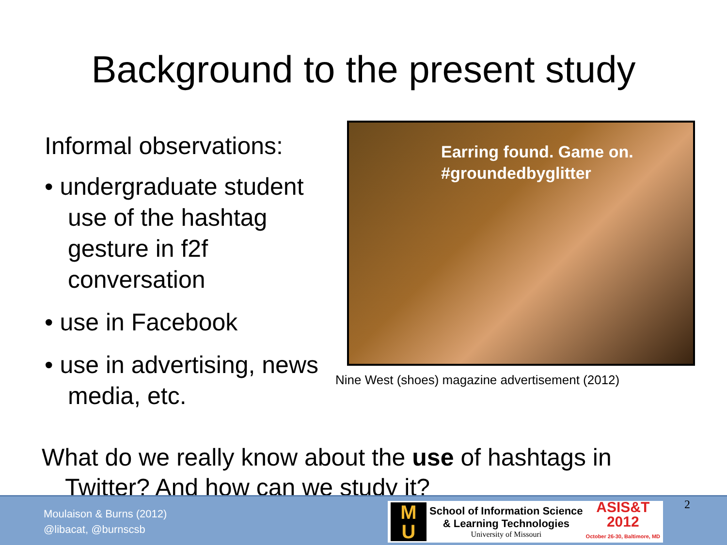Background to the present study
Informal observations:
• undergraduate student use of the hashtag gesture in f2f conversation
• use in Facebook
• use in advertising, news media, etc.
Earring found. Game on.
#groundedbyglitter
Nine West (shoes) magazine advertisement (2012)
What do we really know about the use of hashtags in Twitter? And how can we study it?
Moulaison & Burns (2012)
@libacat, @burnscsb
M
U
School of Information Science
& Learning Technologies
University of Missouri
ASIS&T
2012
October 26-30, Baltimore, MD
2